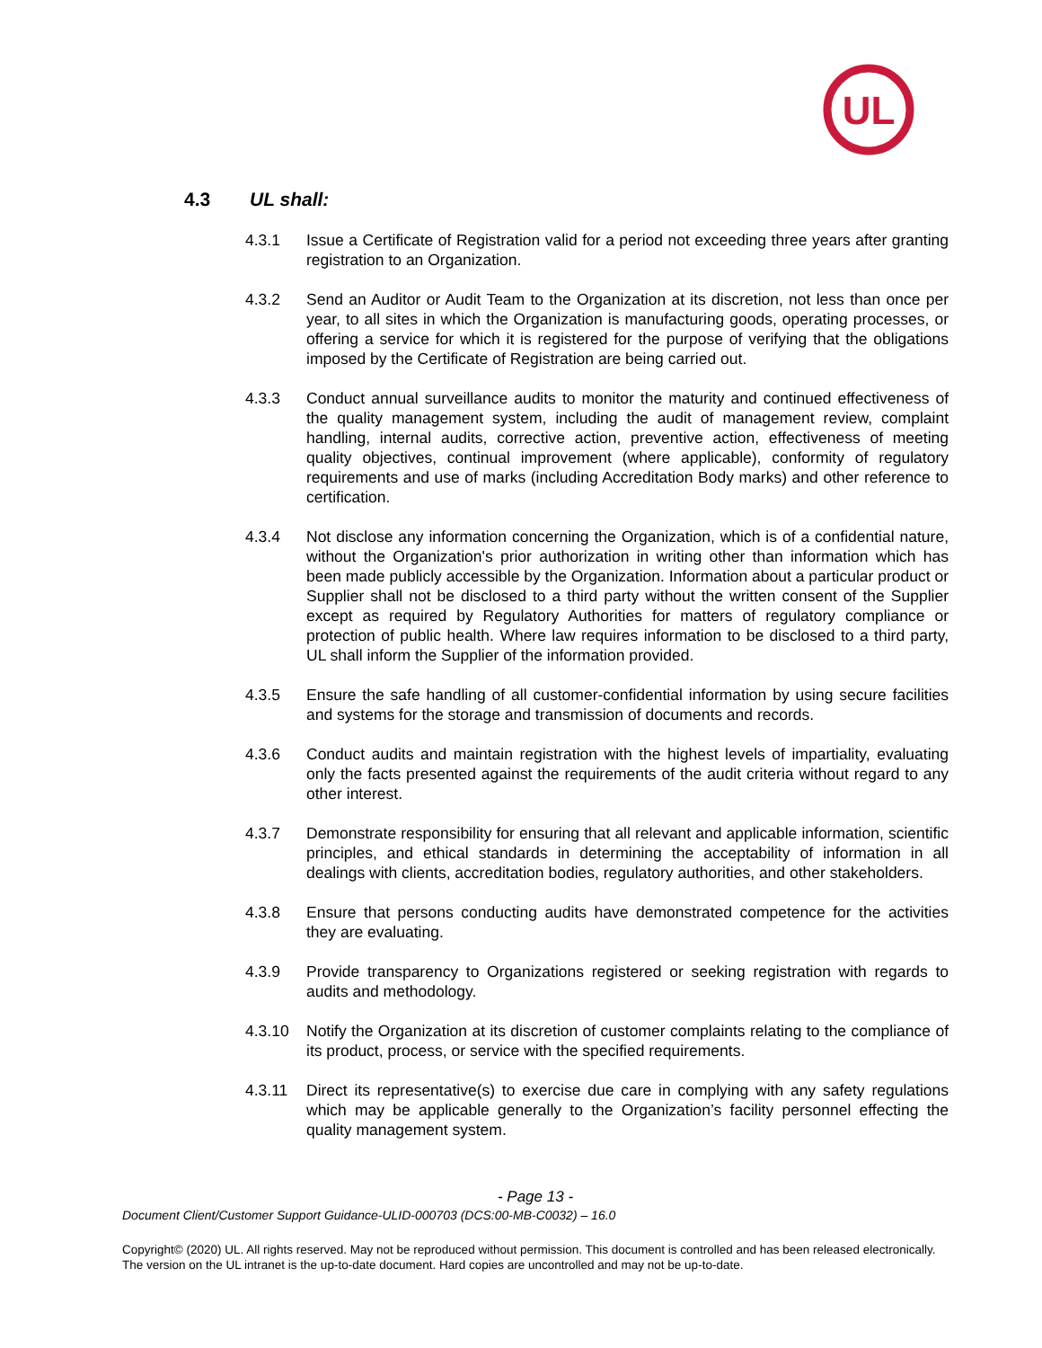UL
4.3 UL shall:
4.3.1 Issue a Certificate of Registration valid for a period not exceeding three years after granting registration to an Organization.
4.3.2 Send an Auditor or Audit Team to the Organization at its discretion, not less than once per year, to all sites in which the Organization is manufacturing goods, operating processes, or offering a service for which it is registered for the purpose of verifying that the obligations imposed by the Certificate of Registration are being carried out.
4.3.3 Conduct annual surveillance audits to monitor the maturity and continued effectiveness of the quality management system, including the audit of management review, complaint handling, internal audits, corrective action, preventive action, effectiveness of meeting quality objectives, continual improvement (where applicable), conformity of regulatory requirements and use of marks (including Accreditation Body marks) and other reference to certification.
4.3.4 Not disclose any information concerning the Organization, which is of a confidential nature, without the Organization's prior authorization in writing other than information which has been made publicly accessible by the Organization. Information about a particular product or Supplier shall not be disclosed to a third party without the written consent of the Supplier except as required by Regulatory Authorities for matters of regulatory compliance or protection of public health. Where law requires information to be disclosed to a third party, UL shall inform the Supplier of the information provided.
4.3.5 Ensure the safe handling of all customer-confidential information by using secure facilities and systems for the storage and transmission of documents and records.
4.3.6 Conduct audits and maintain registration with the highest levels of impartiality, evaluating only the facts presented against the requirements of the audit criteria without regard to any other interest.
4.3.7 Demonstrate responsibility for ensuring that all relevant and applicable information, scientific principles, and ethical standards in determining the acceptability of information in all dealings with clients, accreditation bodies, regulatory authorities, and other stakeholders.
4.3.8 Ensure that persons conducting audits have demonstrated competence for the activities they are evaluating.
4.3.9 Provide transparency to Organizations registered or seeking registration with regards to audits and methodology.
4.3.10 Notify the Organization at its discretion of customer complaints relating to the compliance of its product, process, or service with the specified requirements.
4.3.11 Direct its representative(s) to exercise due care in complying with any safety regulations which may be applicable generally to the Organization’s facility personnel effecting the quality management system.
- Page 13 -
Document Client/Customer Support Guidance-ULID-000703 (DCS:00-MB-C0032) – 16.0
Copyright© (2020) UL. All rights reserved. May not be reproduced without permission. This document is controlled and has been released electronically. The version on the UL intranet is the up-to-date document. Hard copies are uncontrolled and may not be up-to-date.